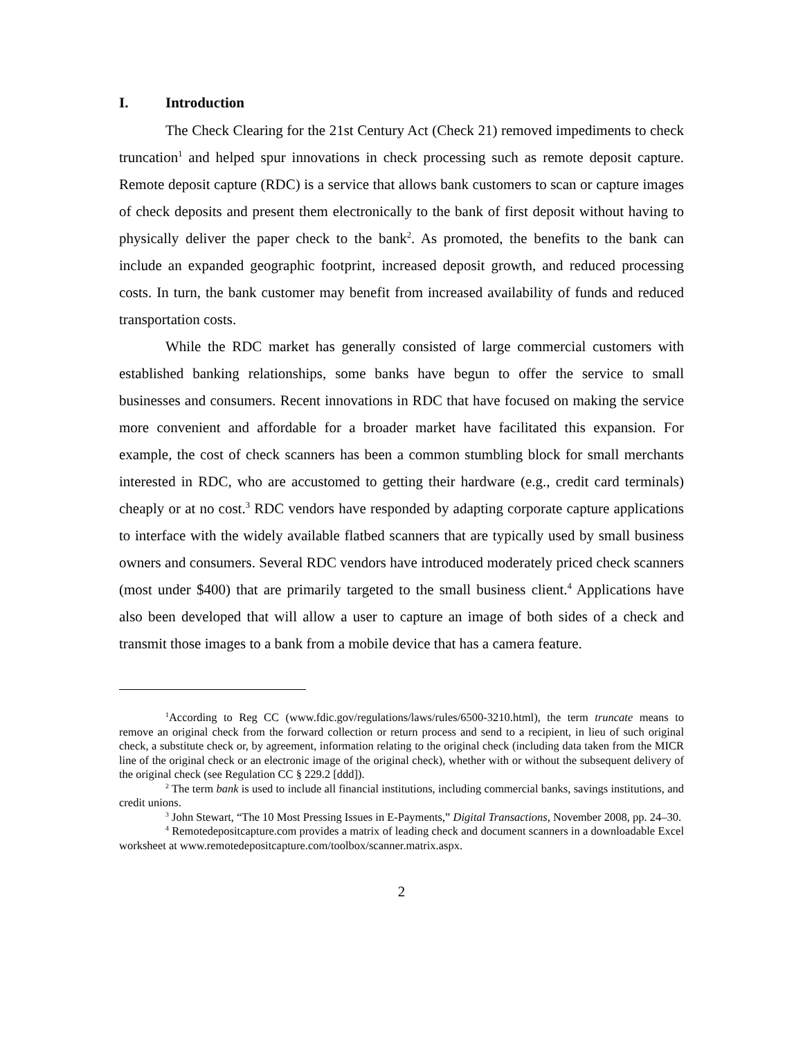I. Introduction
The Check Clearing for the 21st Century Act (Check 21) removed impediments to check truncation<sup>1</sup> and helped spur innovations in check processing such as remote deposit capture. Remote deposit capture (RDC) is a service that allows bank customers to scan or capture images of check deposits and present them electronically to the bank of first deposit without having to physically deliver the paper check to the bank<sup>2</sup>. As promoted, the benefits to the bank can include an expanded geographic footprint, increased deposit growth, and reduced processing costs. In turn, the bank customer may benefit from increased availability of funds and reduced transportation costs.
While the RDC market has generally consisted of large commercial customers with established banking relationships, some banks have begun to offer the service to small businesses and consumers. Recent innovations in RDC that have focused on making the service more convenient and affordable for a broader market have facilitated this expansion. For example, the cost of check scanners has been a common stumbling block for small merchants interested in RDC, who are accustomed to getting their hardware (e.g., credit card terminals) cheaply or at no cost.<sup>3</sup> RDC vendors have responded by adapting corporate capture applications to interface with the widely available flatbed scanners that are typically used by small business owners and consumers. Several RDC vendors have introduced moderately priced check scanners (most under $400) that are primarily targeted to the small business client.<sup>4</sup> Applications have also been developed that will allow a user to capture an image of both sides of a check and transmit those images to a bank from a mobile device that has a camera feature.
<sup>1</sup> According to Reg CC (www.fdic.gov/regulations/laws/rules/6500-3210.html), the term truncate means to remove an original check from the forward collection or return process and send to a recipient, in lieu of such original check, a substitute check or, by agreement, information relating to the original check (including data taken from the MICR line of the original check or an electronic image of the original check), whether with or without the subsequent delivery of the original check (see Regulation CC § 229.2 [ddd]).
<sup>2</sup> The term bank is used to include all financial institutions, including commercial banks, savings institutions, and credit unions.
<sup>3</sup> John Stewart, “The 10 Most Pressing Issues in E-Payments,” Digital Transactions, November 2008, pp. 24–30.
<sup>4</sup> Remotedepositcapture.com provides a matrix of leading check and document scanners in a downloadable Excel worksheet at www.remotedepositcapture.com/toolbox/scanner.matrix.aspx.
2